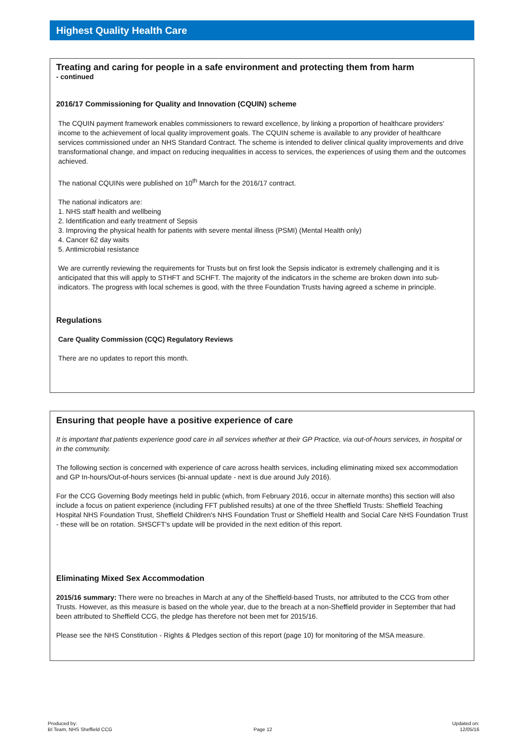Highest Quality Health Care
Treating and caring for people in a safe environment and protecting them from harm
- continued
2016/17 Commissioning for Quality and Innovation (CQUIN) scheme
The CQUIN payment framework enables commissioners to reward excellence, by linking a proportion of healthcare providers' income to the achievement of local quality improvement goals. The CQUIN scheme is available to any provider of healthcare services commissioned under an NHS Standard Contract. The scheme is intended to deliver clinical quality improvements and drive transformational change, and impact on reducing inequalities in access to services, the experiences of using them and the outcomes achieved.
The national CQUINs were published on 10<sup>th</sup> March for the 2016/17 contract.
The national indicators are:
1. NHS staff health and wellbeing
2. Identification and early treatment of Sepsis
3. Improving the physical health for patients with severe mental illness (PSMI) (Mental Health only)
4. Cancer 62 day waits
5. Antimicrobial resistance
We are currently reviewing the requirements for Trusts but on first look the Sepsis indicator is extremely challenging and it is anticipated that this will apply to STHFT and SCHFT. The majority of the indicators in the scheme are broken down into sub-indicators. The progress with local schemes is good, with the three Foundation Trusts having agreed a scheme in principle.
Regulations
Care Quality Commission (CQC) Regulatory Reviews
There are no updates to report this month.
Ensuring that people have a positive experience of care
It is important that patients experience good care in all services whether at their GP Practice, via out-of-hours services, in hospital or in the community.
The following section is concerned with experience of care across health services, including eliminating mixed sex accommodation and GP In-hours/Out-of-hours services (bi-annual update - next is due around July 2016).
For the CCG Governing Body meetings held in public (which, from February 2016, occur in alternate months) this section will also include a focus on patient experience (including FFT published results) at one of the three Sheffield Trusts: Sheffield Teaching Hospital NHS Foundation Trust, Sheffield Children's NHS Foundation Trust or Sheffield Health and Social Care NHS Foundation Trust - these will be on rotation. SHSCFT's update will be provided in the next edition of this report.
Eliminating Mixed Sex Accommodation
2015/16 summary: There were no breaches in March at any of the Sheffield-based Trusts, nor attributed to the CCG from other Trusts. However, as this measure is based on the whole year, due to the breach at a non-Sheffield provider in September that had been attributed to Sheffield CCG, the pledge has therefore not been met for 2015/16.
Please see the NHS Constitution - Rights & Pledges section of this report (page 10) for monitoring of the MSA measure.
Produced by:
BI Team, NHS Sheffield CCG
Page 12
Updated on:
12/05/16